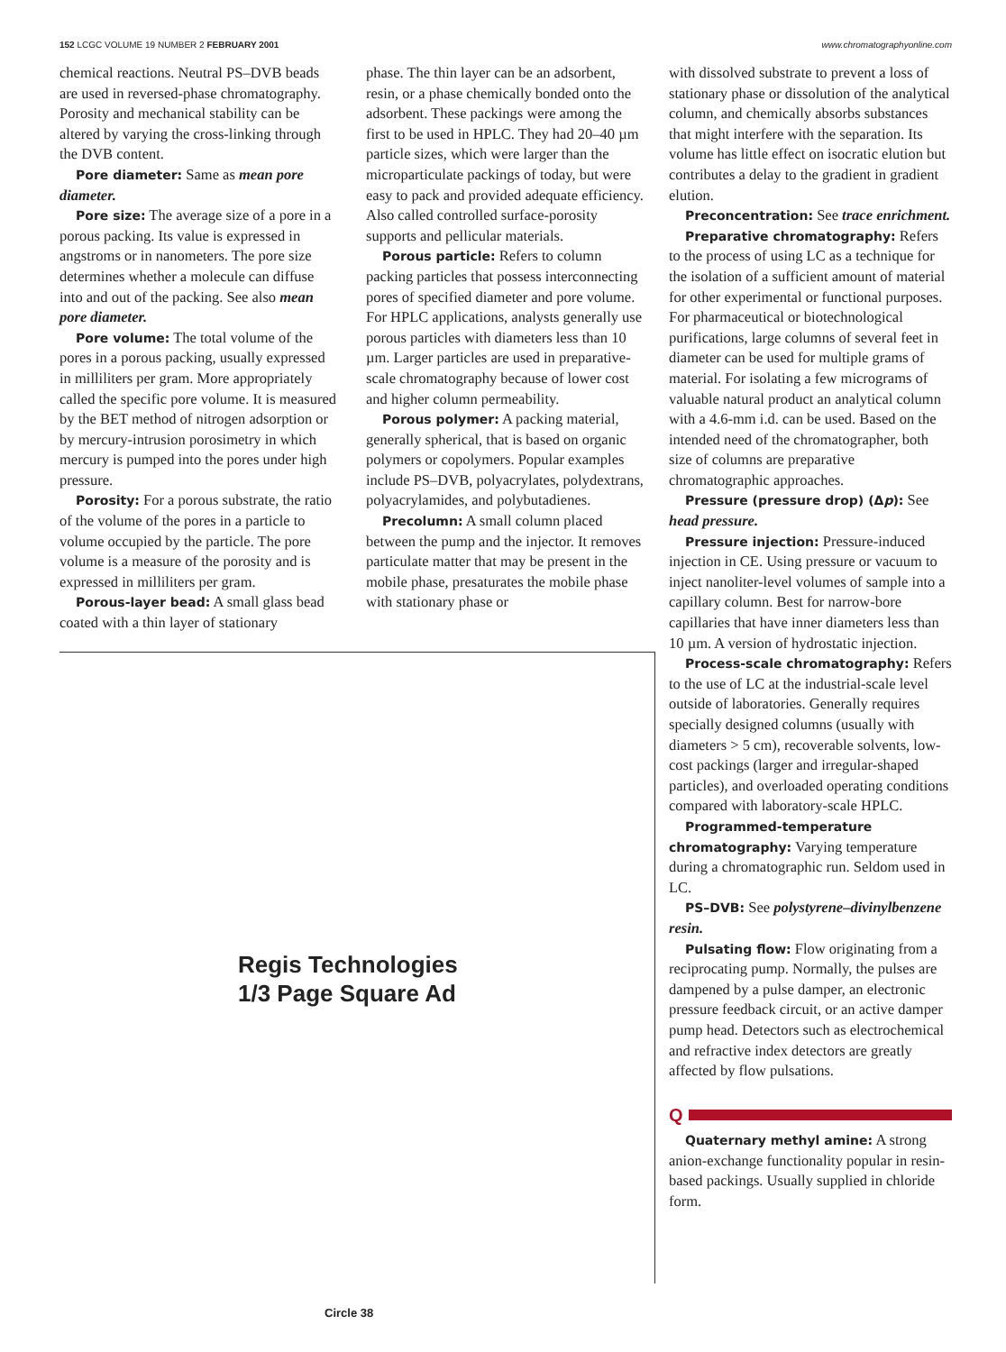152 LCGC VOLUME 19 NUMBER 2 FEBRUARY 2001 www.chromatographyonline.com
chemical reactions. Neutral PS–DVB beads are used in reversed-phase chromatography. Porosity and mechanical stability can be altered by varying the cross-linking through the DVB content.
Pore diameter: Same as mean pore diameter.
Pore size: The average size of a pore in a porous packing. Its value is expressed in angstroms or in nanometers. The pore size determines whether a molecule can diffuse into and out of the packing. See also mean pore diameter.
Pore volume: The total volume of the pores in a porous packing, usually expressed in milliliters per gram. More appropriately called the specific pore volume. It is measured by the BET method of nitrogen adsorption or by mercury-intrusion porosimetry in which mercury is pumped into the pores under high pressure.
Porosity: For a porous substrate, the ratio of the volume of the pores in a particle to volume occupied by the particle. The pore volume is a measure of the porosity and is expressed in milliliters per gram.
Porous-layer bead: A small glass bead coated with a thin layer of stationary
phase. The thin layer can be an adsorbent, resin, or a phase chemically bonded onto the adsorbent. These packings were among the first to be used in HPLC. They had 20–40 µm particle sizes, which were larger than the microparticulate packings of today, but were easy to pack and provided adequate efficiency. Also called controlled surface-porosity supports and pellicular materials.
Porous particle: Refers to column packing particles that possess interconnecting pores of specified diameter and pore volume. For HPLC applications, analysts generally use porous particles with diameters less than 10 µm. Larger particles are used in preparative-scale chromatography because of lower cost and higher column permeability.
Porous polymer: A packing material, generally spherical, that is based on organic polymers or copolymers. Popular examples include PS–DVB, polyacrylates, polydextrans, polyacrylamides, and polybutadienes.
Precolumn: A small column placed between the pump and the injector. It removes particulate matter that may be present in the mobile phase, presaturates the mobile phase with stationary phase or
Regis Technologies
1/3 Page Square Ad
Circle 38
with dissolved substrate to prevent a loss of stationary phase or dissolution of the analytical column, and chemically absorbs substances that might interfere with the separation. Its volume has little effect on isocratic elution but contributes a delay to the gradient in gradient elution.
Preconcentration: See trace enrichment.
Preparative chromatography: Refers to the process of using LC as a technique for the isolation of a sufficient amount of material for other experimental or functional purposes. For pharmaceutical or biotechnological purifications, large columns of several feet in diameter can be used for multiple grams of material. For isolating a few micrograms of valuable natural product an analytical column with a 4.6-mm i.d. can be used. Based on the intended need of the chromatographer, both size of columns are preparative chromatographic approaches.
Pressure (pressure drop) (Δp): See head pressure.
Pressure injection: Pressure-induced injection in CE. Using pressure or vacuum to inject nanoliter-level volumes of sample into a capillary column. Best for narrow-bore capillaries that have inner diameters less than 10 µm. A version of hydrostatic injection.
Process-scale chromatography: Refers to the use of LC at the industrial-scale level outside of laboratories. Generally requires specially designed columns (usually with diameters > 5 cm), recoverable solvents, low-cost packings (larger and irregular-shaped particles), and overloaded operating conditions compared with laboratory-scale HPLC.
Programmed-temperature chromatography: Varying temperature during a chromatographic run. Seldom used in LC.
PS–DVB: See polystyrene–divinylbenzene resin.
Pulsating flow: Flow originating from a reciprocating pump. Normally, the pulses are dampened by a pulse damper, an electronic pressure feedback circuit, or an active damper pump head. Detectors such as electrochemical and refractive index detectors are greatly affected by flow pulsations.
Q
Quaternary methyl amine: A strong anion-exchange functionality popular in resin-based packings. Usually supplied in chloride form.